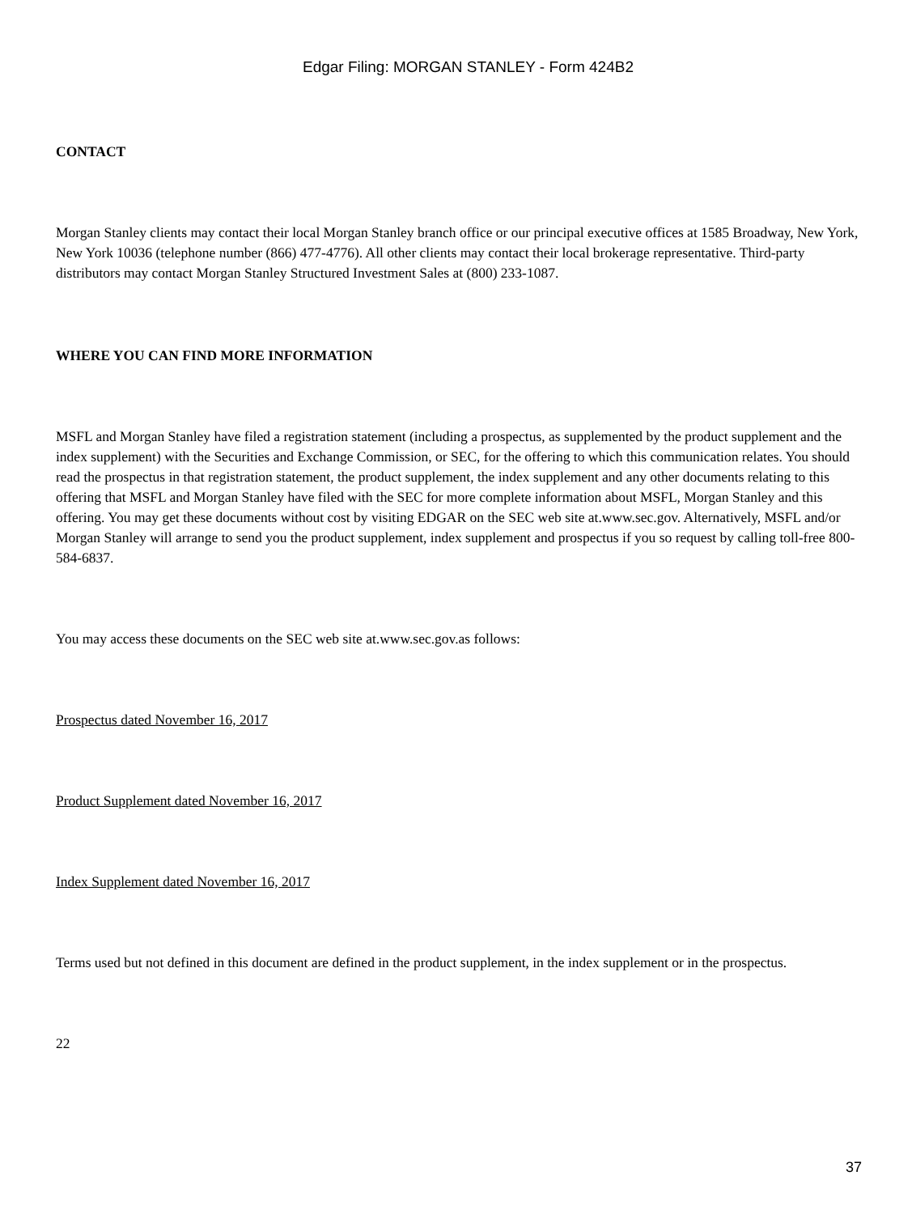Edgar Filing: MORGAN STANLEY - Form 424B2
CONTACT
Morgan Stanley clients may contact their local Morgan Stanley branch office or our principal executive offices at 1585 Broadway, New York, New York 10036 (telephone number (866) 477-4776). All other clients may contact their local brokerage representative. Third-party distributors may contact Morgan Stanley Structured Investment Sales at (800) 233-1087.
WHERE YOU CAN FIND MORE INFORMATION
MSFL and Morgan Stanley have filed a registration statement (including a prospectus, as supplemented by the product supplement and the index supplement) with the Securities and Exchange Commission, or SEC, for the offering to which this communication relates. You should read the prospectus in that registration statement, the product supplement, the index supplement and any other documents relating to this offering that MSFL and Morgan Stanley have filed with the SEC for more complete information about MSFL, Morgan Stanley and this offering. You may get these documents without cost by visiting EDGAR on the SEC web site at.www.sec.gov. Alternatively, MSFL and/or Morgan Stanley will arrange to send you the product supplement, index supplement and prospectus if you so request by calling toll-free 800-584-6837.
You may access these documents on the SEC web site at.www.sec.gov.as follows:
Prospectus dated November 16, 2017
Product Supplement dated November 16, 2017
Index Supplement dated November 16, 2017
Terms used but not defined in this document are defined in the product supplement, in the index supplement or in the prospectus.
22
37